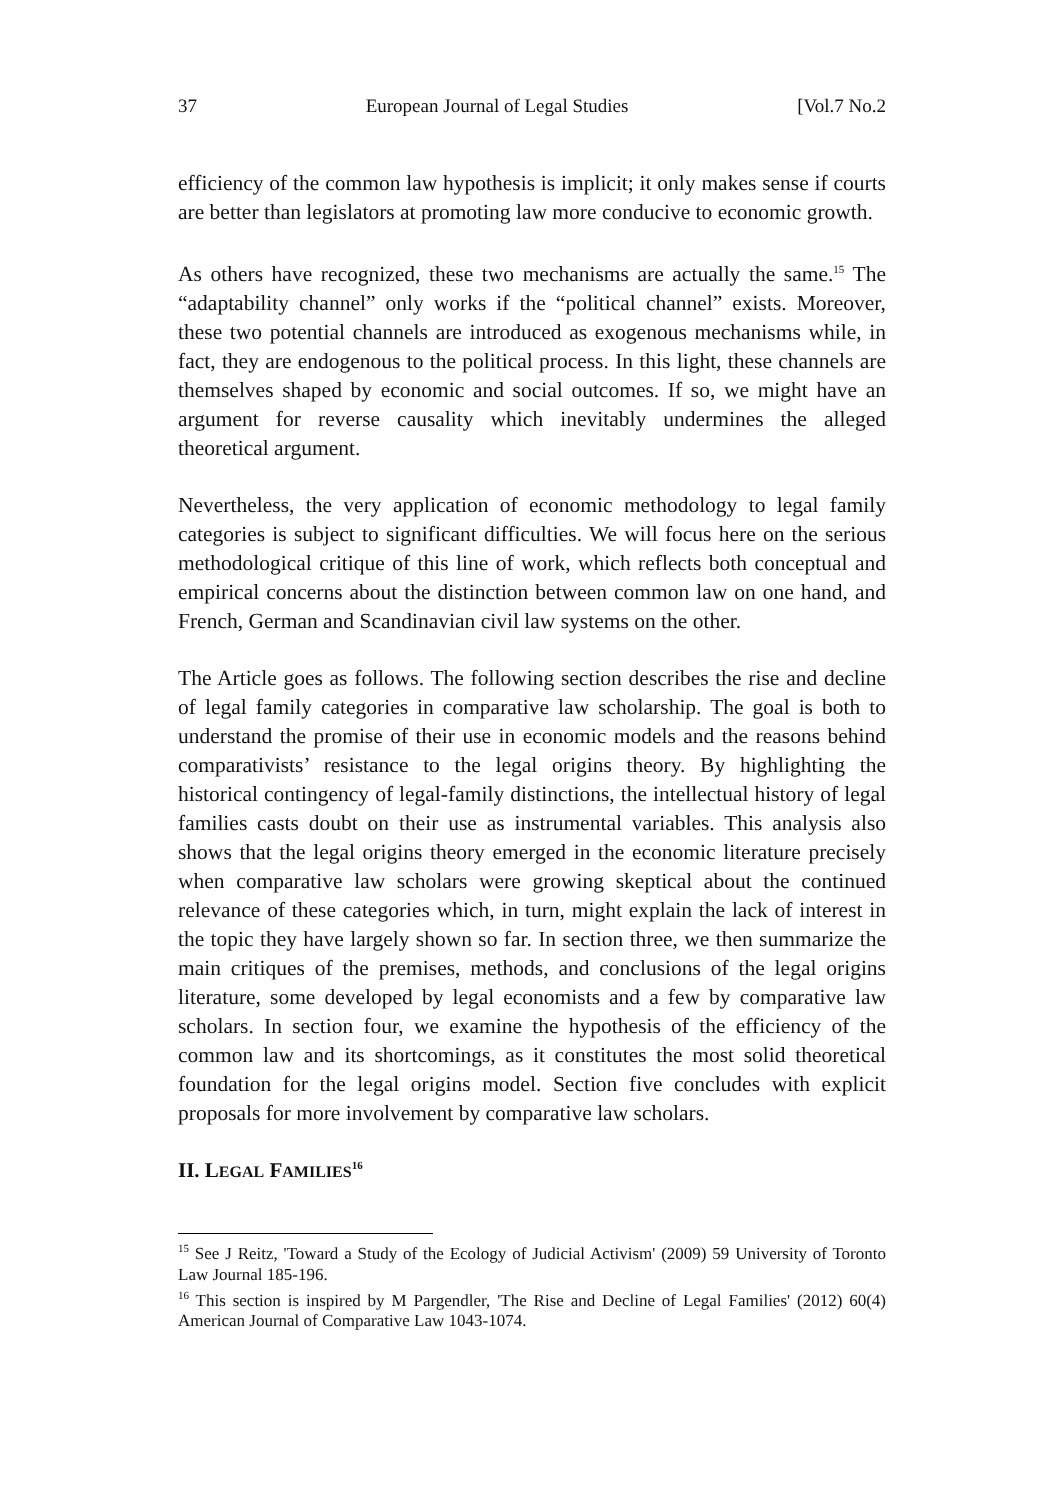37 European Journal of Legal Studies [Vol.7 No.2
efficiency of the common law hypothesis is implicit; it only makes sense if courts are better than legislators at promoting law more conducive to economic growth.
As others have recognized, these two mechanisms are actually the same.<sup>15</sup> The “adaptability channel” only works if the “political channel” exists. Moreover, these two potential channels are introduced as exogenous mechanisms while, in fact, they are endogenous to the political process. In this light, these channels are themselves shaped by economic and social outcomes. If so, we might have an argument for reverse causality which inevitably undermines the alleged theoretical argument.
Nevertheless, the very application of economic methodology to legal family categories is subject to significant difficulties. We will focus here on the serious methodological critique of this line of work, which reflects both conceptual and empirical concerns about the distinction between common law on one hand, and French, German and Scandinavian civil law systems on the other.
The Article goes as follows. The following section describes the rise and decline of legal family categories in comparative law scholarship. The goal is both to understand the promise of their use in economic models and the reasons behind comparativists’ resistance to the legal origins theory. By highlighting the historical contingency of legal-family distinctions, the intellectual history of legal families casts doubt on their use as instrumental variables. This analysis also shows that the legal origins theory emerged in the economic literature precisely when comparative law scholars were growing skeptical about the continued relevance of these categories which, in turn, might explain the lack of interest in the topic they have largely shown so far. In section three, we then summarize the main critiques of the premises, methods, and conclusions of the legal origins literature, some developed by legal economists and a few by comparative law scholars. In section four, we examine the hypothesis of the efficiency of the common law and its shortcomings, as it constitutes the most solid theoretical foundation for the legal origins model. Section five concludes with explicit proposals for more involvement by comparative law scholars.
II. LEGAL FAMILIES<sup>16</sup>
<sup>15</sup> See J Reitz, 'Toward a Study of the Ecology of Judicial Activism' (2009) 59 University of Toronto Law Journal 185-196.
<sup>16</sup> This section is inspired by M Pargendler, 'The Rise and Decline of Legal Families' (2012) 60(4) American Journal of Comparative Law 1043-1074.